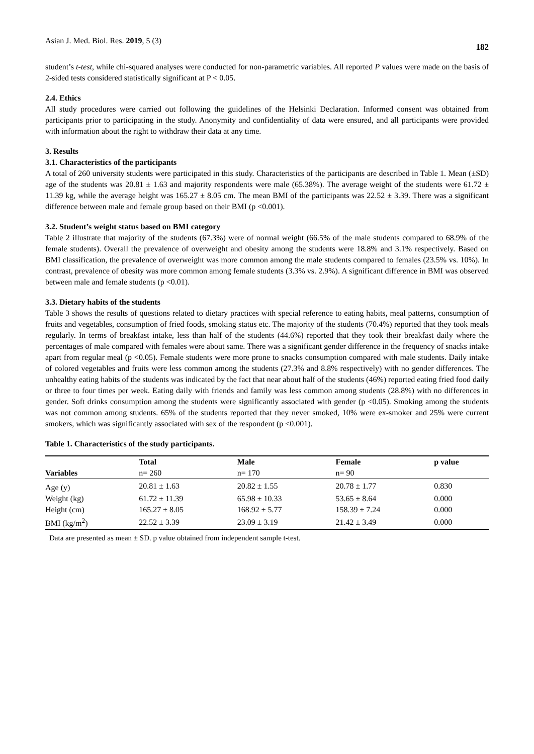Asian J. Med. Biol. Res. 2019, 5 (3) 182
student’s t-test, while chi-squared analyses were conducted for non-parametric variables. All reported P values were made on the basis of 2-sided tests considered statistically significant at P < 0.05.
2.4. Ethics
All study procedures were carried out following the guidelines of the Helsinki Declaration. Informed consent was obtained from participants prior to participating in the study. Anonymity and confidentiality of data were ensured, and all participants were provided with information about the right to withdraw their data at any time.
3. Results
3.1. Characteristics of the participants
A total of 260 university students were participated in this study. Characteristics of the participants are described in Table 1. Mean (±SD) age of the students was 20.81 ± 1.63 and majority respondents were male (65.38%). The average weight of the students were 61.72 ± 11.39 kg, while the average height was 165.27 ± 8.05 cm. The mean BMI of the participants was 22.52 ± 3.39. There was a significant difference between male and female group based on their BMI (p <0.001).
3.2. Student’s weight status based on BMI category
Table 2 illustrate that majority of the students (67.3%) were of normal weight (66.5% of the male students compared to 68.9% of the female students). Overall the prevalence of overweight and obesity among the students were 18.8% and 3.1% respectively. Based on BMI classification, the prevalence of overweight was more common among the male students compared to females (23.5% vs. 10%). In contrast, prevalence of obesity was more common among female students (3.3% vs. 2.9%). A significant difference in BMI was observed between male and female students (p <0.01).
3.3. Dietary habits of the students
Table 3 shows the results of questions related to dietary practices with special reference to eating habits, meal patterns, consumption of fruits and vegetables, consumption of fried foods, smoking status etc. The majority of the students (70.4%) reported that they took meals regularly. In terms of breakfast intake, less than half of the students (44.6%) reported that they took their breakfast daily where the percentages of male compared with females were about same. There was a significant gender difference in the frequency of snacks intake apart from regular meal (p <0.05). Female students were more prone to snacks consumption compared with male students. Daily intake of colored vegetables and fruits were less common among the students (27.3% and 8.8% respectively) with no gender differences. The unhealthy eating habits of the students was indicated by the fact that near about half of the students (46%) reported eating fried food daily or three to four times per week. Eating daily with friends and family was less common among students (28.8%) with no differences in gender. Soft drinks consumption among the students were significantly associated with gender (p <0.05). Smoking among the students was not common among students. 65% of the students reported that they never smoked, 10% were ex-smoker and 25% were current smokers, which was significantly associated with sex of the respondent (p <0.001).
Table 1. Characteristics of the study participants.
| | Total | Male | Female | p value |
| --- | --- | --- | --- | --- |
| Variables | n= 260 | n= 170 | n= 90 | |
| Age (y) | 20.81 ± 1.63 | 20.82 ± 1.55 | 20.78 ± 1.77 | 0.830 |
| Weight (kg) | 61.72 ± 11.39 | 65.98 ± 10.33 | 53.65 ± 8.64 | 0.000 |
| Height (cm) | 165.27 ± 8.05 | 168.92 ± 5.77 | 158.39 ± 7.24 | 0.000 |
| BMI (kg/m<sup>2</sup>) | 22.52 ± 3.39 | 23.09 ± 3.19 | 21.42 ± 3.49 | 0.000 |
Data are presented as mean ± SD. p value obtained from independent sample t-test.